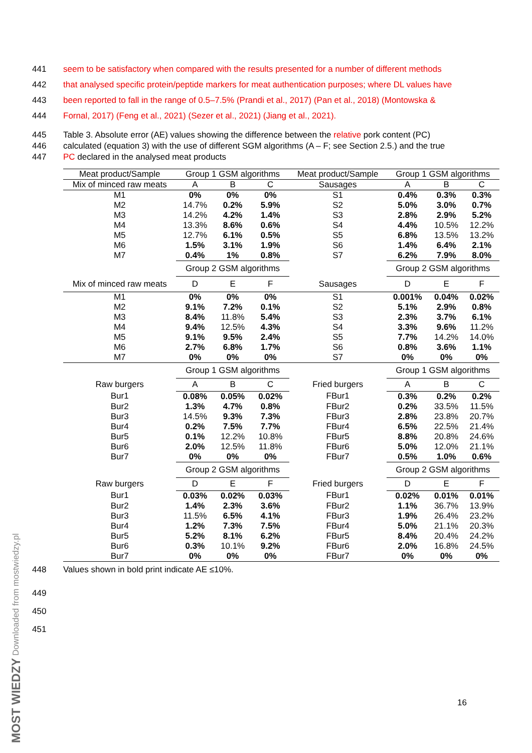441 seem to be satisfactory when compared with the results presented for a number of different methods
442 that analysed specific protein/peptide markers for meat authentication purposes; where DL values have
443 been reported to fall in the range of 0.5–7.5% (Prandi et al., 2017) (Pan et al., 2018) (Montowska &
444 Fornal, 2017) (Feng et al., 2021) (Sezer et al., 2021) (Jiang et al., 2021).
445 Table 3. Absolute error (AE) values showing the difference between the relative pork content (PC)
446 calculated (equation 3) with the use of different SGM algorithms (A – F; see Section 2.5.) and the true
447 PC declared in the analysed meat products
| Meat product/Sample | Group 1 GSM algorithms | | | Meat product/Sample | Group 1 GSM algorithms | | |
| --- | --- | --- | --- | --- | --- | --- | --- |
| Mix of minced raw meats | A | B | C | Sausages | A | B | C |
| M1 | 0% | 0% | 0% | S1 | 0.4% | 0.3% | 0.3% |
| M2 | 14.7% | 0.2% | 5.9% | S2 | 5.0% | 3.0% | 0.7% |
| M3 | 14.2% | 4.2% | 1.4% | S3 | 2.8% | 2.9% | 5.2% |
| M4 | 13.3% | 8.6% | 0.6% | S4 | 4.4% | 10.5% | 12.2% |
| M5 | 12.7% | 6.1% | 0.5% | S5 | 6.8% | 13.5% | 13.2% |
| M6 | 1.5% | 3.1% | 1.9% | S6 | 1.4% | 6.4% | 2.1% |
| M7 | 0.4% | 1% | 0.8% | S7 | 6.2% | 7.9% | 8.0% |
| | Group 2 GSM algorithms | | | | Group 2 GSM algorithms | | |
| Mix of minced raw meats | D | E | F | Sausages | D | E | F |
| M1 | 0% | 0% | 0% | S1 | 0.001% | 0.04% | 0.02% |
| M2 | 9.1% | 7.2% | 0.1% | S2 | 5.1% | 2.9% | 0.8% |
| M3 | 8.4% | 11.8% | 5.4% | S3 | 2.3% | 3.7% | 6.1% |
| M4 | 9.4% | 12.5% | 4.3% | S4 | 3.3% | 9.6% | 11.2% |
| M5 | 9.1% | 9.5% | 2.4% | S5 | 7.7% | 14.2% | 14.0% |
| M6 | 2.7% | 6.8% | 1.7% | S6 | 0.8% | 3.6% | 1.1% |
| M7 | 0% | 0% | 0% | S7 | 0% | 0% | 0% |
| | Group 1 GSM algorithms | | | | Group 1 GSM algorithms | | |
| Raw burgers | A | B | C | Fried burgers | A | B | C |
| Bur1 | 0.08% | 0.05% | 0.02% | FBur1 | 0.3% | 0.2% | 0.2% |
| Bur2 | 1.3% | 4.7% | 0.8% | FBur2 | 0.2% | 33.5% | 11.5% |
| Bur3 | 14.5% | 9.3% | 7.3% | FBur3 | 2.8% | 23.8% | 20.7% |
| Bur4 | 0.2% | 7.5% | 7.7% | FBur4 | 6.5% | 22.5% | 21.4% |
| Bur5 | 0.1% | 12.2% | 10.8% | FBur5 | 8.8% | 20.8% | 24.6% |
| Bur6 | 2.0% | 12.5% | 11.8% | FBur6 | 5.0% | 12.0% | 21.1% |
| Bur7 | 0% | 0% | 0% | FBur7 | 0.5% | 1.0% | 0.6% |
| | Group 2 GSM algorithms | | | | Group 2 GSM algorithms | | |
| Raw burgers | D | E | F | Fried burgers | D | E | F |
| Bur1 | 0.03% | 0.02% | 0.03% | FBur1 | 0.02% | 0.01% | 0.01% |
| Bur2 | 1.4% | 2.3% | 3.6% | FBur2 | 1.1% | 36.7% | 13.9% |
| Bur3 | 11.5% | 6.5% | 4.1% | FBur3 | 1.9% | 26.4% | 23.2% |
| Bur4 | 1.2% | 7.3% | 7.5% | FBur4 | 5.0% | 21.1% | 20.3% |
| Bur5 | 5.2% | 8.1% | 6.2% | FBur5 | 8.4% | 20.4% | 24.2% |
| Bur6 | 0.3% | 10.1% | 9.2% | FBur6 | 2.0% | 16.8% | 24.5% |
| Bur7 | 0% | 0% | 0% | FBur7 | 0% | 0% | 0% |
448 Values shown in bold print indicate AE ≤10%.
449
450
451
16
MOST WIEDZY Downloaded from mostwiedzy.pl